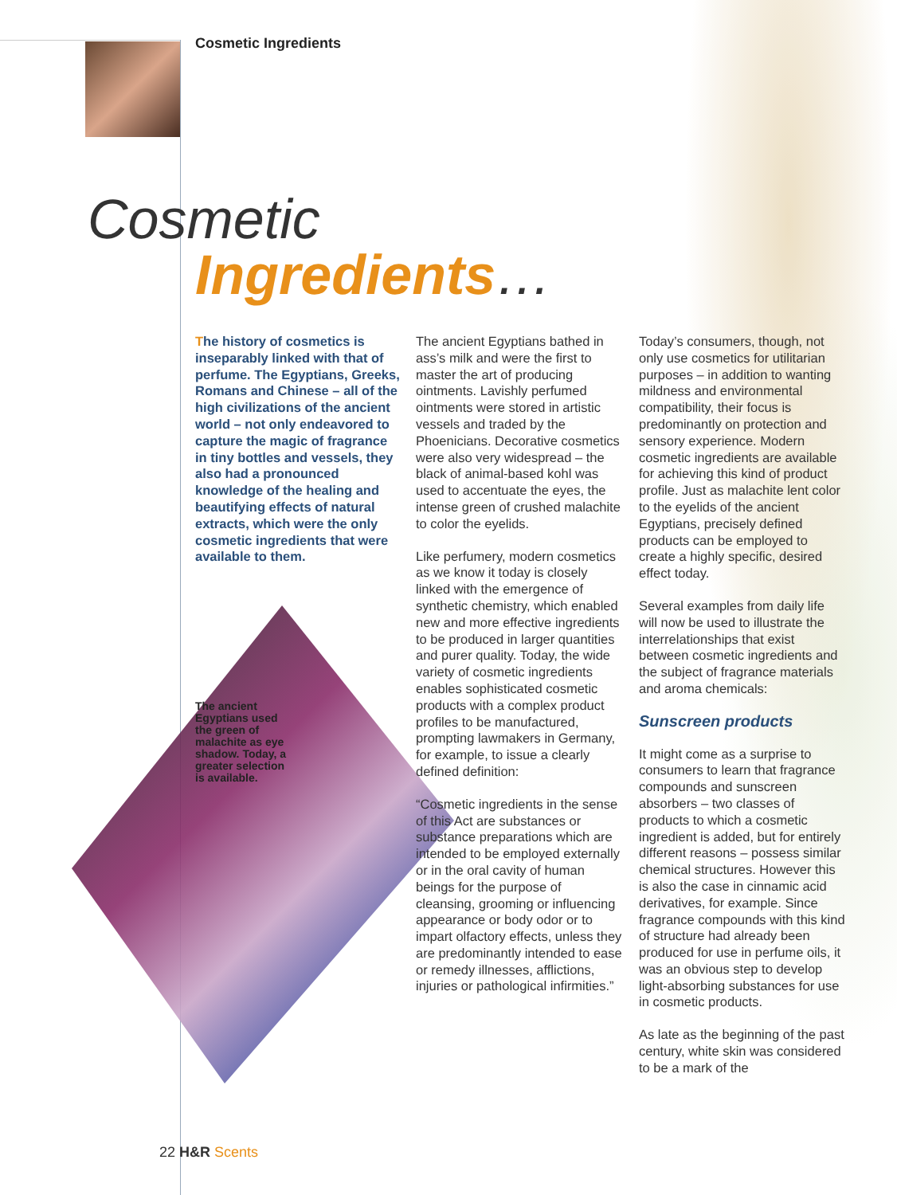Cosmetic Ingredients
Cosmetic
Ingredients…
The history of cosmetics is inseparably linked with that of perfume. The Egyptians, Greeks, Romans and Chinese – all of the high civilizations of the ancient world – not only endeavored to capture the magic of fragrance in tiny bottles and vessels, they also had a pronounced knowledge of the healing and beautifying effects of natural extracts, which were the only cosmetic ingredients that were available to them.
The ancient
Egyptians used
the green of
malachite as eye
shadow. Today, a
greater selection
is available.
The ancient Egyptians bathed in ass’s milk and were the first to master the art of producing ointments. Lavishly perfumed ointments were stored in artistic vessels and traded by the Phoenicians. Decorative cosmetics were also very widespread – the black of animal-based kohl was used to accentuate the eyes, the intense green of crushed malachite to color the eyelids.
Like perfumery, modern cosmetics as we know it today is closely linked with the emergence of synthetic chemistry, which enabled new and more effective ingredients to be produced in larger quantities and purer quality. Today, the wide variety of cosmetic ingredients enables sophisticated cosmetic products with a complex product profiles to be manufactured, prompting lawmakers in Germany, for example, to issue a clearly defined definition:
“Cosmetic ingredients in the sense of this Act are substances or substance preparations which are intended to be employed externally or in the oral cavity of human beings for the purpose of cleansing, grooming or influencing appearance or body odor or to impart olfactory effects, unless they are predominantly intended to ease or remedy illnesses, afflictions, injuries or pathological infirmities.”
Today’s consumers, though, not only use cosmetics for utilitarian purposes – in addition to wanting mildness and environmental compatibility, their focus is predominantly on protection and sensory experience. Modern cosmetic ingredients are available for achieving this kind of product profile. Just as malachite lent color to the eyelids of the ancient Egyptians, precisely defined products can be employed to create a highly specific, desired effect today.
Several examples from daily life will now be used to illustrate the interrelationships that exist between cosmetic ingredients and the subject of fragrance materials and aroma chemicals:
Sunscreen products
It might come as a surprise to consumers to learn that fragrance compounds and sunscreen absorbers – two classes of products to which a cosmetic ingredient is added, but for entirely different reasons – possess similar chemical structures. However this is also the case in cinnamic acid derivatives, for example. Since fragrance compounds with this kind of structure had already been produced for use in perfume oils, it was an obvious step to develop light-absorbing substances for use in cosmetic products.
As late as the beginning of the past century, white skin was considered to be a mark of the
22 H&R Scents